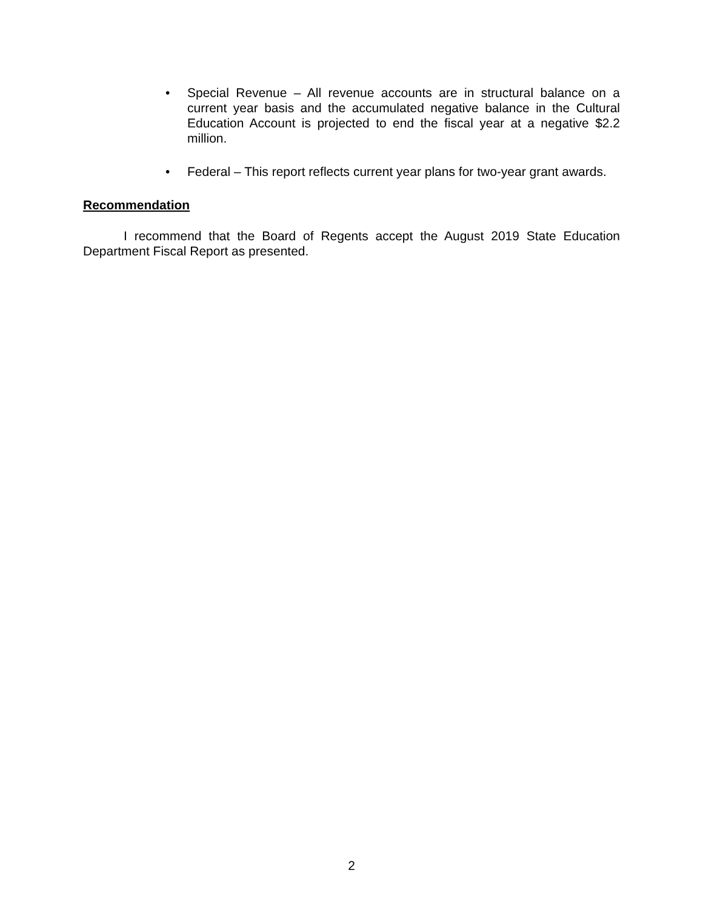• Special Revenue – All revenue accounts are in structural balance on a current year basis and the accumulated negative balance in the Cultural Education Account is projected to end the fiscal year at a negative $2.2 million.
• Federal – This report reflects current year plans for two-year grant awards.
Recommendation
I recommend that the Board of Regents accept the August 2019 State Education Department Fiscal Report as presented.
2